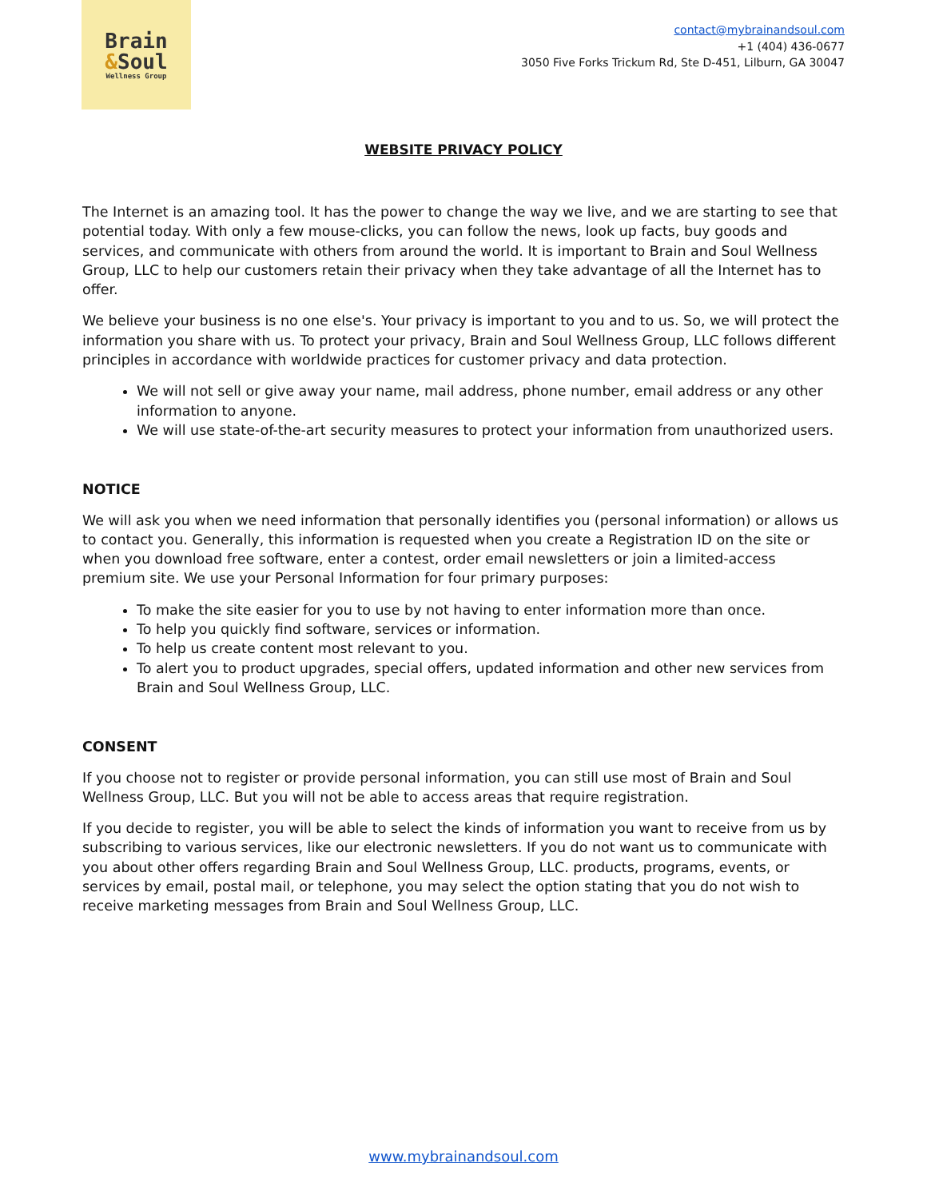Brain
&Soul
Wellness Group
contact@mybrainandsoul.com
+1 (404) 436-0677
3050 Five Forks Trickum Rd, Ste D-451, Lilburn, GA 30047
WEBSITE PRIVACY POLICY
The Internet is an amazing tool. It has the power to change the way we live, and we are starting to see that potential today. With only a few mouse-clicks, you can follow the news, look up facts, buy goods and services, and communicate with others from around the world. It is important to Brain and Soul Wellness Group, LLC to help our customers retain their privacy when they take advantage of all the Internet has to offer.
We believe your business is no one else's. Your privacy is important to you and to us. So, we will protect the information you share with us. To protect your privacy, Brain and Soul Wellness Group, LLC follows different principles in accordance with worldwide practices for customer privacy and data protection.
We will not sell or give away your name, mail address, phone number, email address or any other information to anyone.
We will use state-of-the-art security measures to protect your information from unauthorized users.
NOTICE
We will ask you when we need information that personally identifies you (personal information) or allows us to contact you. Generally, this information is requested when you create a Registration ID on the site or when you download free software, enter a contest, order email newsletters or join a limited-access premium site. We use your Personal Information for four primary purposes:
To make the site easier for you to use by not having to enter information more than once.
To help you quickly find software, services or information.
To help us create content most relevant to you.
To alert you to product upgrades, special offers, updated information and other new services from Brain and Soul Wellness Group, LLC.
CONSENT
If you choose not to register or provide personal information, you can still use most of Brain and Soul Wellness Group, LLC. But you will not be able to access areas that require registration.
If you decide to register, you will be able to select the kinds of information you want to receive from us by subscribing to various services, like our electronic newsletters. If you do not want us to communicate with you about other offers regarding Brain and Soul Wellness Group, LLC. products, programs, events, or services by email, postal mail, or telephone, you may select the option stating that you do not wish to receive marketing messages from Brain and Soul Wellness Group, LLC.
www.mybrainandsoul.com